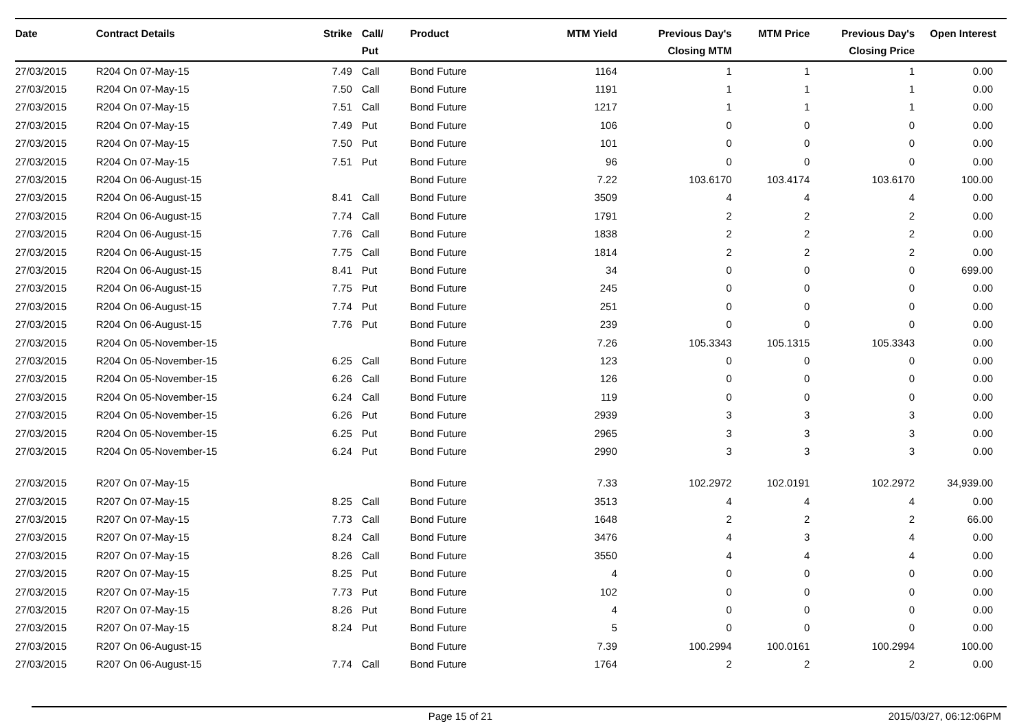| Date | Contract Details | Strike | Call/ Put | Product | MTM Yield | Previous Day's Closing MTM | MTM Price | Previous Day's Closing Price | Open Interest |
| --- | --- | --- | --- | --- | --- | --- | --- | --- | --- |
| 27/03/2015 | R204 On 07-May-15 | 7.49 | Call | Bond Future | 1164 | 1 | 1 | 1 | 0.00 |
| 27/03/2015 | R204 On 07-May-15 | 7.50 | Call | Bond Future | 1191 | 1 | 1 | 1 | 0.00 |
| 27/03/2015 | R204 On 07-May-15 | 7.51 | Call | Bond Future | 1217 | 1 | 1 | 1 | 0.00 |
| 27/03/2015 | R204 On 07-May-15 | 7.49 | Put | Bond Future | 106 | 0 | 0 | 0 | 0.00 |
| 27/03/2015 | R204 On 07-May-15 | 7.50 | Put | Bond Future | 101 | 0 | 0 | 0 | 0.00 |
| 27/03/2015 | R204 On 07-May-15 | 7.51 | Put | Bond Future | 96 | 0 | 0 | 0 | 0.00 |
| 27/03/2015 | R204 On 06-August-15 | | | Bond Future | 7.22 | 103.6170 | 103.4174 | 103.6170 | 100.00 |
| 27/03/2015 | R204 On 06-August-15 | 8.41 | Call | Bond Future | 3509 | 4 | 4 | 4 | 0.00 |
| 27/03/2015 | R204 On 06-August-15 | 7.74 | Call | Bond Future | 1791 | 2 | 2 | 2 | 0.00 |
| 27/03/2015 | R204 On 06-August-15 | 7.76 | Call | Bond Future | 1838 | 2 | 2 | 2 | 0.00 |
| 27/03/2015 | R204 On 06-August-15 | 7.75 | Call | Bond Future | 1814 | 2 | 2 | 2 | 0.00 |
| 27/03/2015 | R204 On 06-August-15 | 8.41 | Put | Bond Future | 34 | 0 | 0 | 0 | 699.00 |
| 27/03/2015 | R204 On 06-August-15 | 7.75 | Put | Bond Future | 245 | 0 | 0 | 0 | 0.00 |
| 27/03/2015 | R204 On 06-August-15 | 7.74 | Put | Bond Future | 251 | 0 | 0 | 0 | 0.00 |
| 27/03/2015 | R204 On 06-August-15 | 7.76 | Put | Bond Future | 239 | 0 | 0 | 0 | 0.00 |
| 27/03/2015 | R204 On 05-November-15 | | | Bond Future | 7.26 | 105.3343 | 105.1315 | 105.3343 | 0.00 |
| 27/03/2015 | R204 On 05-November-15 | 6.25 | Call | Bond Future | 123 | 0 | 0 | 0 | 0.00 |
| 27/03/2015 | R204 On 05-November-15 | 6.26 | Call | Bond Future | 126 | 0 | 0 | 0 | 0.00 |
| 27/03/2015 | R204 On 05-November-15 | 6.24 | Call | Bond Future | 119 | 0 | 0 | 0 | 0.00 |
| 27/03/2015 | R204 On 05-November-15 | 6.26 | Put | Bond Future | 2939 | 3 | 3 | 3 | 0.00 |
| 27/03/2015 | R204 On 05-November-15 | 6.25 | Put | Bond Future | 2965 | 3 | 3 | 3 | 0.00 |
| 27/03/2015 | R204 On 05-November-15 | 6.24 | Put | Bond Future | 2990 | 3 | 3 | 3 | 0.00 |
| 27/03/2015 | R207 On 07-May-15 | | | Bond Future | 7.33 | 102.2972 | 102.0191 | 102.2972 | 34,939.00 |
| 27/03/2015 | R207 On 07-May-15 | 8.25 | Call | Bond Future | 3513 | 4 | 4 | 4 | 0.00 |
| 27/03/2015 | R207 On 07-May-15 | 7.73 | Call | Bond Future | 1648 | 2 | 2 | 2 | 66.00 |
| 27/03/2015 | R207 On 07-May-15 | 8.24 | Call | Bond Future | 3476 | 4 | 3 | 4 | 0.00 |
| 27/03/2015 | R207 On 07-May-15 | 8.26 | Call | Bond Future | 3550 | 4 | 4 | 4 | 0.00 |
| 27/03/2015 | R207 On 07-May-15 | 8.25 | Put | Bond Future | 4 | 0 | 0 | 0 | 0.00 |
| 27/03/2015 | R207 On 07-May-15 | 7.73 | Put | Bond Future | 102 | 0 | 0 | 0 | 0.00 |
| 27/03/2015 | R207 On 07-May-15 | 8.26 | Put | Bond Future | 4 | 0 | 0 | 0 | 0.00 |
| 27/03/2015 | R207 On 07-May-15 | 8.24 | Put | Bond Future | 5 | 0 | 0 | 0 | 0.00 |
| 27/03/2015 | R207 On 06-August-15 | | | Bond Future | 7.39 | 100.2994 | 100.0161 | 100.2994 | 100.00 |
| 27/03/2015 | R207 On 06-August-15 | 7.74 | Call | Bond Future | 1764 | 2 | 2 | 2 | 0.00 |
Page 15 of 21 2015/03/27, 06:12:06PM